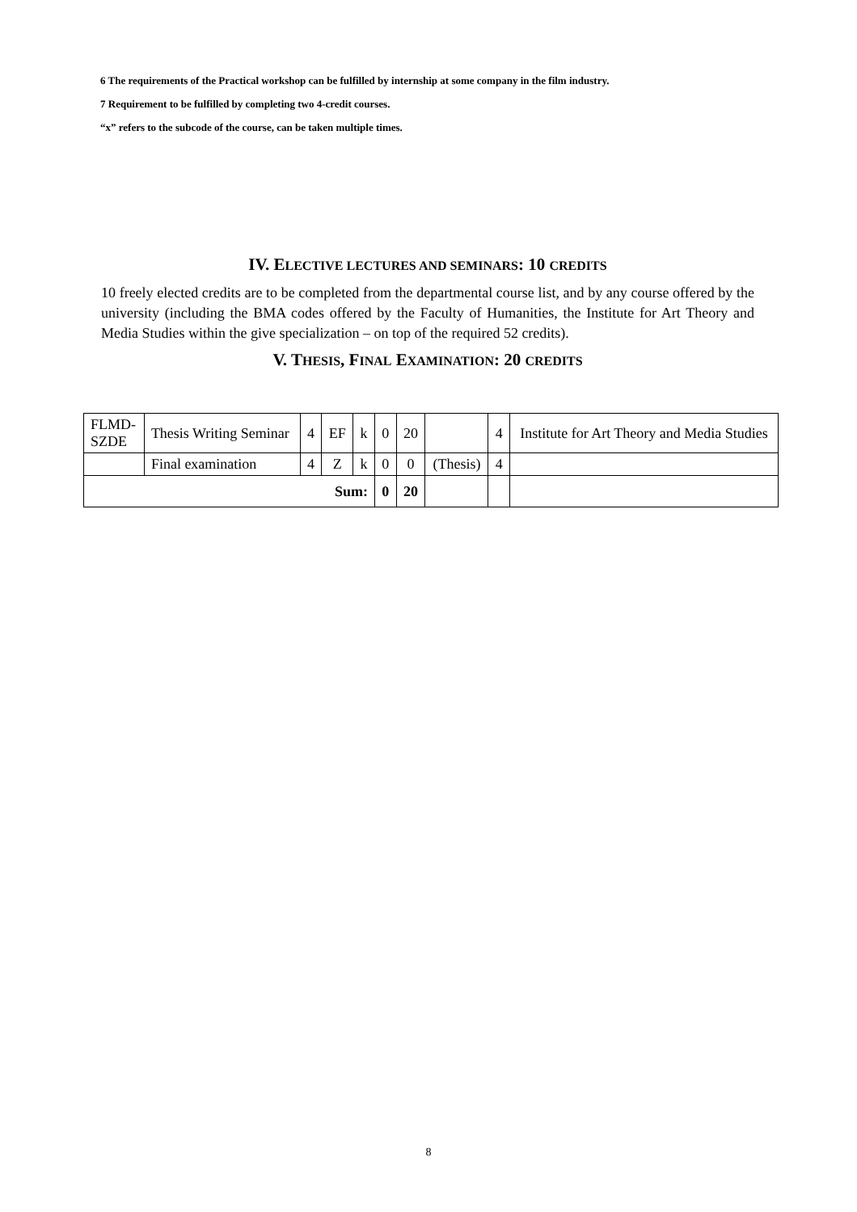6 The requirements of the Practical workshop can be fulfilled by internship at some company in the film industry.
7 Requirement to be fulfilled by completing two 4-credit courses.
“x” refers to the subcode of the course, can be taken multiple times.
IV. ELECTIVE LECTURES AND SEMINARS: 10 CREDITS
10 freely elected credits are to be completed from the departmental course list, and by any course offered by the university (including the BMA codes offered by the Faculty of Humanities, the Institute for Art Theory and Media Studies within the give specialization – on top of the required 52 credits).
V. THESIS, FINAL EXAMINATION: 20 CREDITS
| FLMD- SZDE | Thesis Writing Seminar | 4 | EF | k | 0 | 20 | | 4 | Institute for Art Theory and Media Studies |
| | Final examination | 4 | Z | k | 0 | 0 | (Thesis) | 4 | |
| Sum: | | | | | 0 | 20 | | | |
8